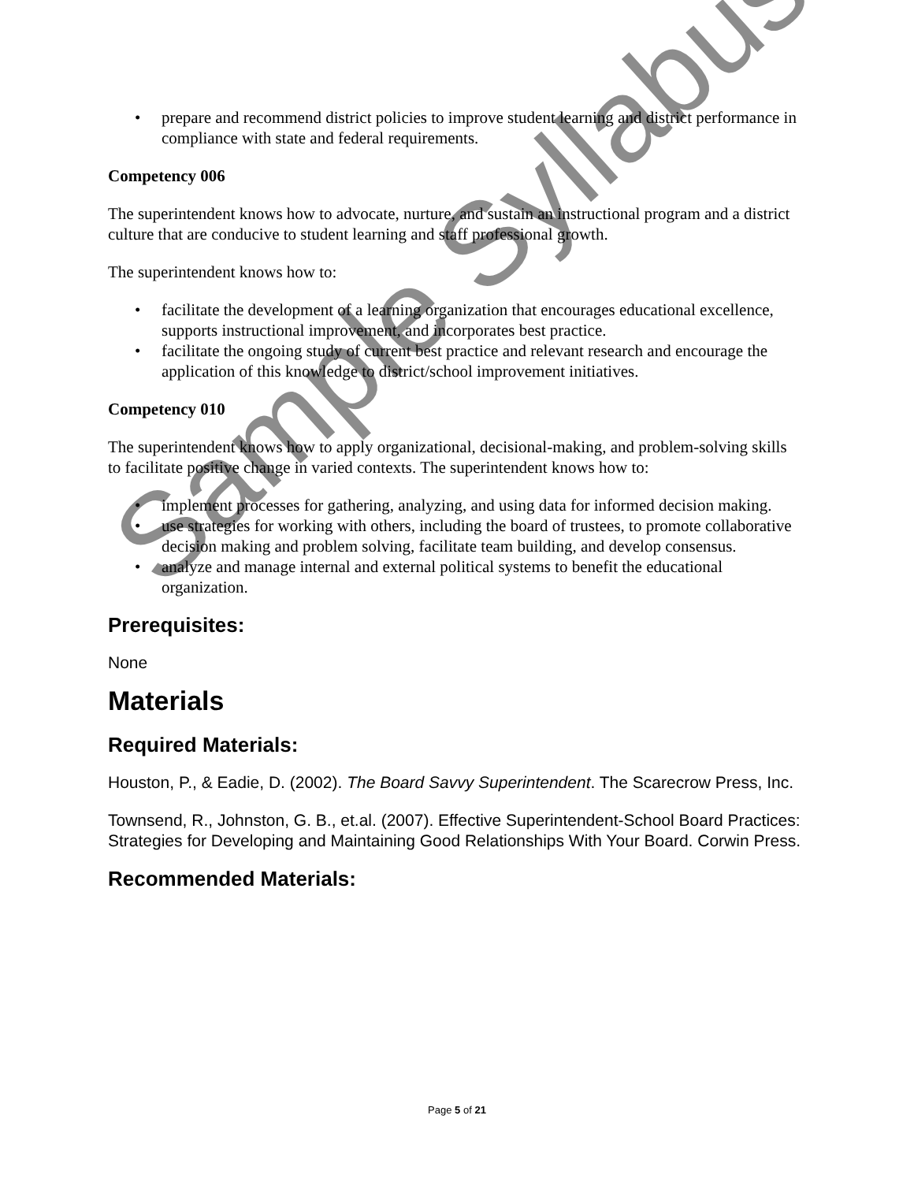• prepare and recommend district policies to improve student learning and district performance in compliance with state and federal requirements.
Competency 006
The superintendent knows how to advocate, nurture, and sustain an instructional program and a district culture that are conducive to student learning and staff professional growth.
The superintendent knows how to:
• facilitate the development of a learning organization that encourages educational excellence, supports instructional improvement, and incorporates best practice.
• facilitate the ongoing study of current best practice and relevant research and encourage the application of this knowledge to district/school improvement initiatives.
Competency 010
The superintendent knows how to apply organizational, decisional-making, and problem-solving skills to facilitate positive change in varied contexts. The superintendent knows how to:
• implement processes for gathering, analyzing, and using data for informed decision making.
• use strategies for working with others, including the board of trustees, to promote collaborative decision making and problem solving, facilitate team building, and develop consensus.
• analyze and manage internal and external political systems to benefit the educational organization.
Prerequisites:
None
Materials
Required Materials:
Houston, P., & Eadie, D. (2002). The Board Savvy Superintendent. The Scarecrow Press, Inc.
Townsend, R., Johnston, G. B., et.al. (2007). Effective Superintendent-School Board Practices: Strategies for Developing and Maintaining Good Relationships With Your Board. Corwin Press.
Recommended Materials:
Sample Syllabus
Page 5 of 21